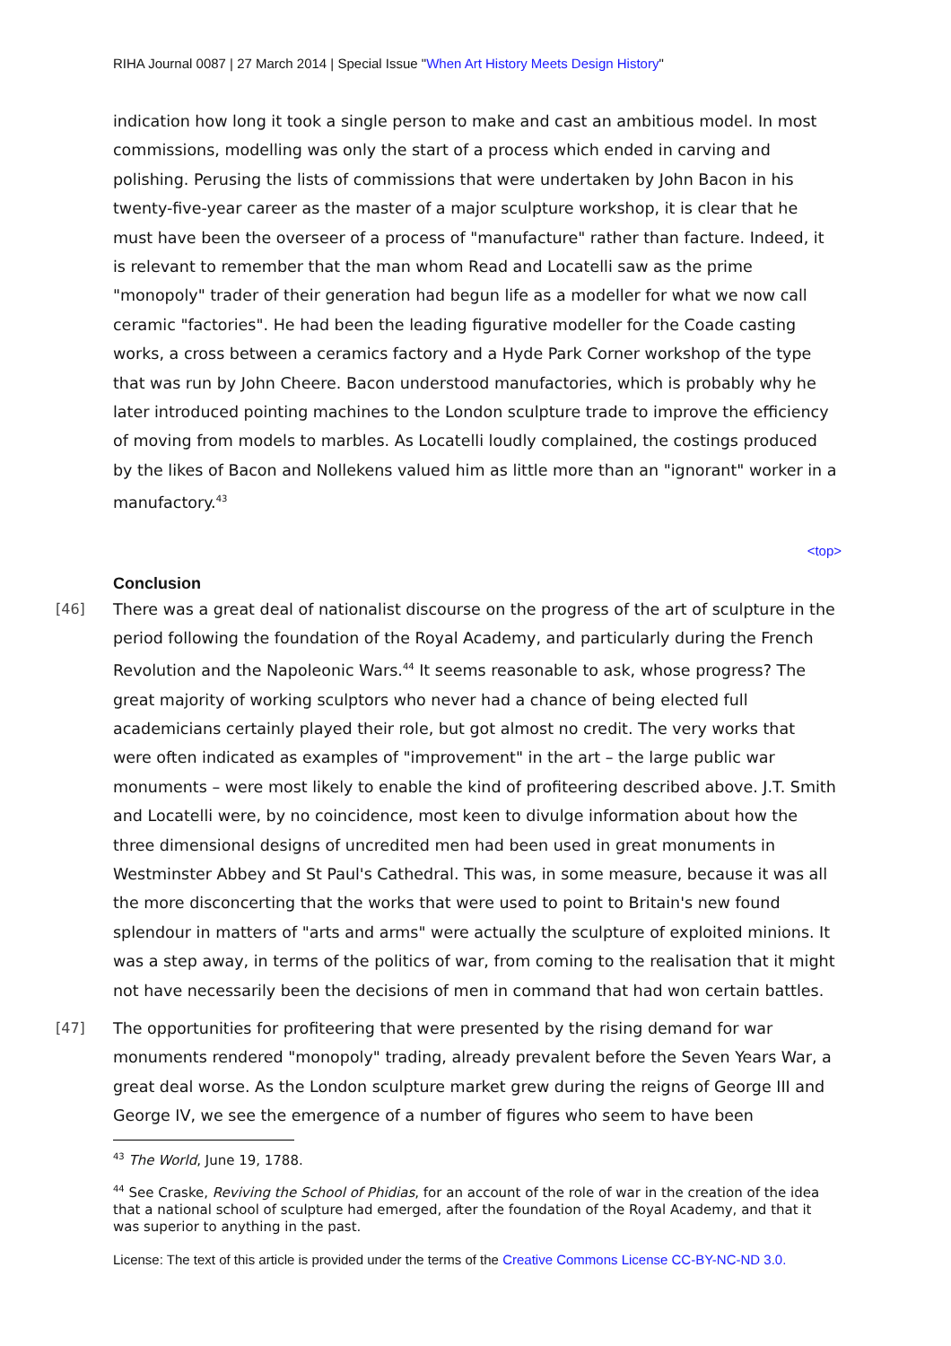RIHA Journal 0087 | 27 March 2014 | Special Issue "When Art History Meets Design History"
indication how long it took a single person to make and cast an ambitious model. In most commissions, modelling was only the start of a process which ended in carving and polishing. Perusing the lists of commissions that were undertaken by John Bacon in his twenty-five-year career as the master of a major sculpture workshop, it is clear that he must have been the overseer of a process of "manufacture" rather than facture. Indeed, it is relevant to remember that the man whom Read and Locatelli saw as the prime "monopoly" trader of their generation had begun life as a modeller for what we now call ceramic "factories". He had been the leading figurative modeller for the Coade casting works, a cross between a ceramics factory and a Hyde Park Corner workshop of the type that was run by John Cheere. Bacon understood manufactories, which is probably why he later introduced pointing machines to the London sculpture trade to improve the efficiency of moving from models to marbles. As Locatelli loudly complained, the costings produced by the likes of Bacon and Nollekens valued him as little more than an "ignorant" worker in a manufactory.<sup>43</sup>
<top>
Conclusion
[46]
There was a great deal of nationalist discourse on the progress of the art of sculpture in the period following the foundation of the Royal Academy, and particularly during the French Revolution and the Napoleonic Wars.<sup>44</sup> It seems reasonable to ask, whose progress? The great majority of working sculptors who never had a chance of being elected full academicians certainly played their role, but got almost no credit. The very works that were often indicated as examples of "improvement" in the art – the large public war monuments – were most likely to enable the kind of profiteering described above. J.T. Smith and Locatelli were, by no coincidence, most keen to divulge information about how the three dimensional designs of uncredited men had been used in great monuments in Westminster Abbey and St Paul's Cathedral. This was, in some measure, because it was all the more disconcerting that the works that were used to point to Britain's new found splendour in matters of "arts and arms" were actually the sculpture of exploited minions. It was a step away, in terms of the politics of war, from coming to the realisation that it might not have necessarily been the decisions of men in command that had won certain battles.
[47]
The opportunities for profiteering that were presented by the rising demand for war monuments rendered "monopoly" trading, already prevalent before the Seven Years War, a great deal worse. As the London sculpture market grew during the reigns of George III and George IV, we see the emergence of a number of figures who seem to have been
<sup>43</sup> The World, June 19, 1788.
<sup>44</sup> See Craske, Reviving the School of Phidias, for an account of the role of war in the creation of the idea that a national school of sculpture had emerged, after the foundation of the Royal Academy, and that it was superior to anything in the past.
License: The text of this article is provided under the terms of the Creative Commons License CC-BY-NC-ND 3.0.